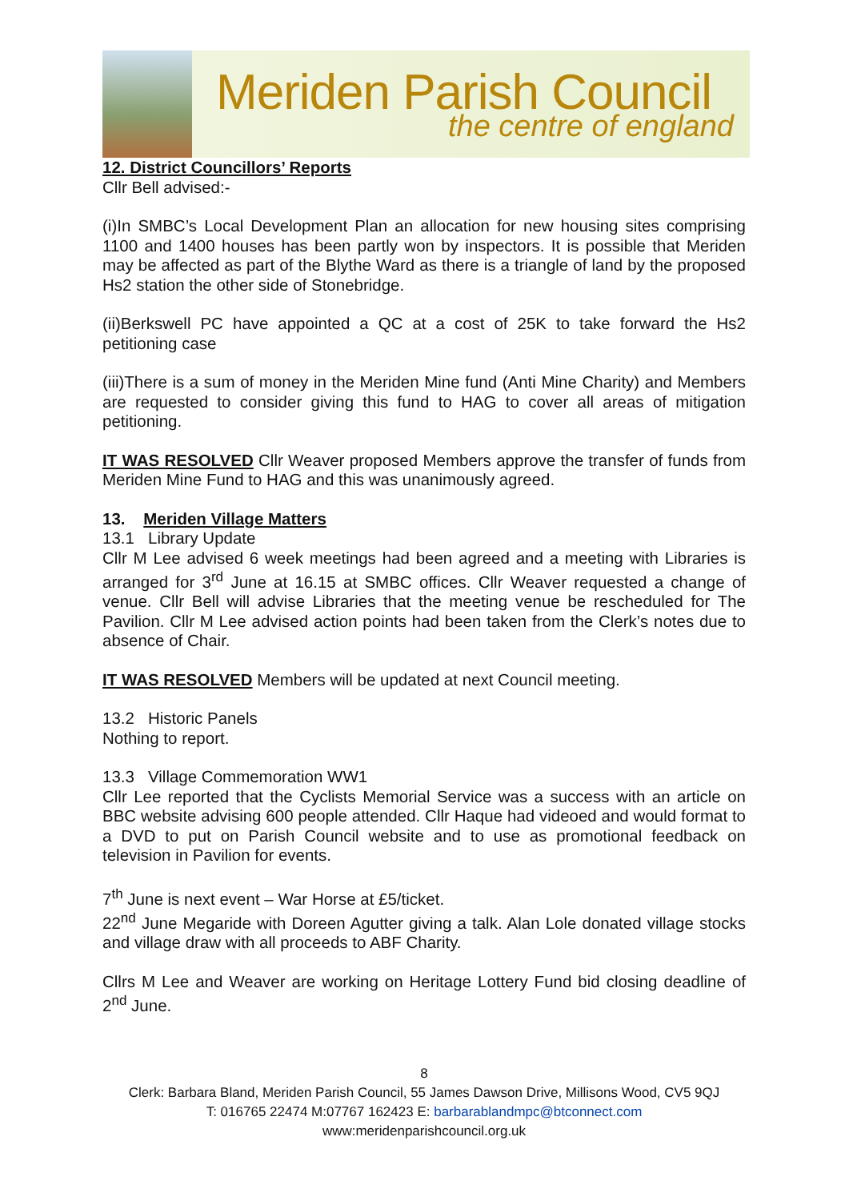Meriden Parish Council
the centre of england
12. District Councillors’ Reports
Cllr Bell advised:-
(i)In SMBC’s Local Development Plan an allocation for new housing sites comprising 1100 and 1400 houses has been partly won by inspectors. It is possible that Meriden may be affected as part of the Blythe Ward as there is a triangle of land by the proposed Hs2 station the other side of Stonebridge.
(ii)Berkswell PC have appointed a QC at a cost of 25K to take forward the Hs2 petitioning case
(iii)There is a sum of money in the Meriden Mine fund (Anti Mine Charity) and Members are requested to consider giving this fund to HAG to cover all areas of mitigation petitioning.
IT WAS RESOLVED Cllr Weaver proposed Members approve the transfer of funds from Meriden Mine Fund to HAG and this was unanimously agreed.
13. Meriden Village Matters
13.1 Library Update
Cllr M Lee advised 6 week meetings had been agreed and a meeting with Libraries is arranged for 3<sup>rd</sup> June at 16.15 at SMBC offices. Cllr Weaver requested a change of venue. Cllr Bell will advise Libraries that the meeting venue be rescheduled for The Pavilion. Cllr M Lee advised action points had been taken from the Clerk’s notes due to absence of Chair.
IT WAS RESOLVED Members will be updated at next Council meeting.
13.2 Historic Panels
Nothing to report.
13.3 Village Commemoration WW1
Cllr Lee reported that the Cyclists Memorial Service was a success with an article on BBC website advising 600 people attended. Cllr Haque had videoed and would format to a DVD to put on Parish Council website and to use as promotional feedback on television in Pavilion for events.
7<sup>th</sup> June is next event – War Horse at £5/ticket.
22<sup>nd</sup> June Megaride with Doreen Agutter giving a talk. Alan Lole donated village stocks and village draw with all proceeds to ABF Charity.
Cllrs M Lee and Weaver are working on Heritage Lottery Fund bid closing deadline of 2<sup>nd</sup> June.
8
Clerk: Barbara Bland, Meriden Parish Council, 55 James Dawson Drive, Millisons Wood, CV5 9QJ
T: 016765 22474 M:07767 162423 E: barbarablandmpc@btconnect.com
www:meridenparishcouncil.org.uk